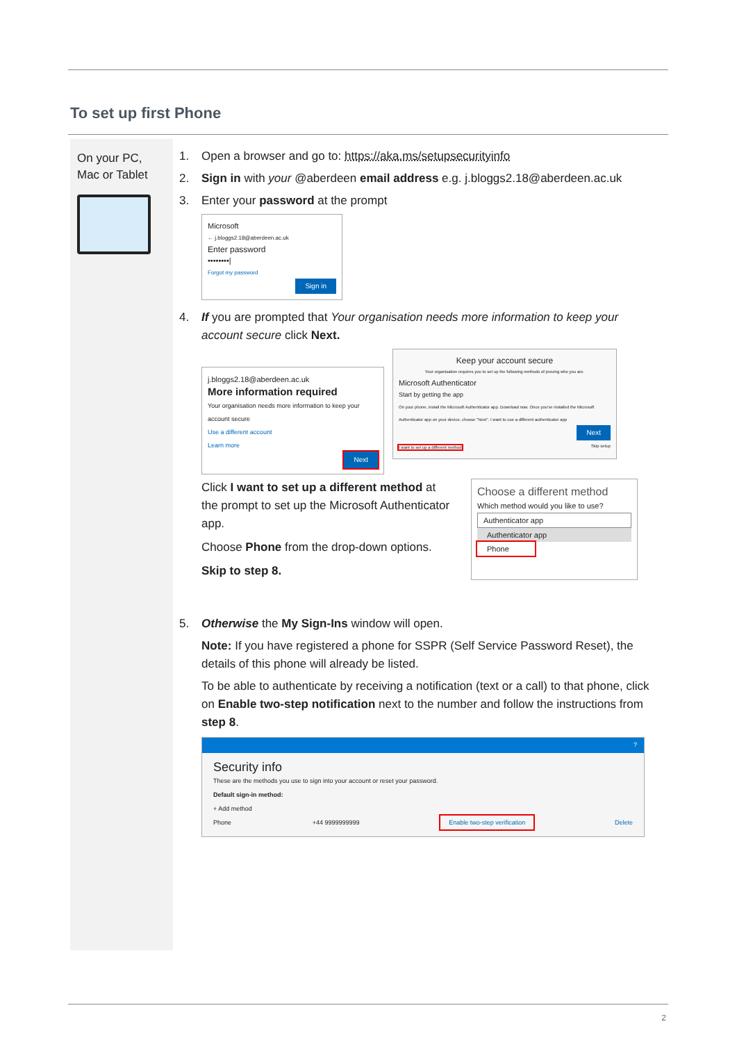To set up first Phone
On your PC, Mac or Tablet
1. Open a browser and go to: https://aka.ms/setupsecurityinfo
2. Sign in with your @aberdeen email address e.g. j.bloggs2.18@aberdeen.ac.uk
3. Enter your password at the prompt
Microsoft
← j.bloggs2.18@aberdeen.ac.uk
Enter password
••••••••|
Forgot my password
Sign in
4. If you are prompted that Your organisation needs more information to keep your account secure click Next.
j.bloggs2.18@aberdeen.ac.uk
More information required
Your organisation needs more information to keep your account secure
Use a different account
Learn more
Next
Keep your account secure
Your organisation requires you to set up the following methods of proving who you are.
Microsoft Authenticator
Start by getting the app
On your phone, install the Microsoft Authenticator app. Download now. Once you've installed the Microsoft Authenticator app on your device, choose "Next". I want to use a different authenticator app
Next
I want to set up a different method Skip setup
Click I want to set up a different method at the prompt to set up the Microsoft Authenticator app.
Choose Phone from the drop-down options.
Skip to step 8.
Choose a different method
Which method would you like to use?
Authenticator app
Authenticator app
Phone
5. Otherwise the My Sign-Ins window will open.
Note: If you have registered a phone for SSPR (Self Service Password Reset), the details of this phone will already be listed.
To be able to authenticate by receiving a notification (text or a call) to that phone, click on Enable two-step notification next to the number and follow the instructions from step 8.
?
Security info
These are the methods you use to sign into your account or reset your password.
Default sign-in method:
+ Add method
Phone +44 9999999999 Enable two-step verification Delete
2